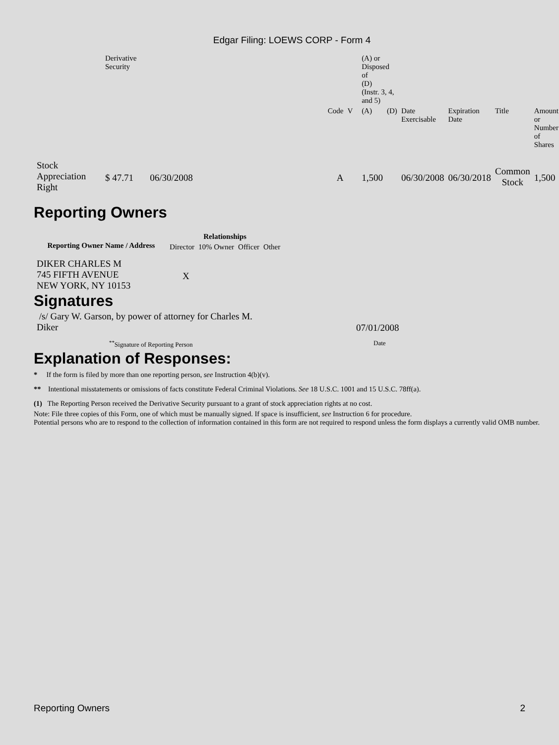Edgar Filing: LOEWS CORP - Form 4
| | Derivative Security | | | (A) or Disposed of (D) (Instr. 3, 4, and 5) | | | | | |
| | | Code | V | (A) | (D) | Date Exercisable | Expiration Date | Title | Amount or Number of Shares |
| Stock Appreciation Right | $ 47.71 06/30/2008 | A | | 1,500 | | 06/30/2008 | 06/30/2018 | Common Stock | 1,500 |
Reporting Owners
| Reporting Owner Name / Address | Relationships | | | |
| --- | --- | --- | --- | --- |
| | Director | 10% Owner | Officer | Other |
| DIKER CHARLES M 745 FIFTH AVENUE NEW YORK, NY 10153 | X | | | |
Signatures
| /s/ Gary W. Garson, by power of attorney for Charles M. Diker | 07/01/2008 |
| <sup>**</sup> Signature of Reporting Person | Date |
Explanation of Responses:
* If the form is filed by more than one reporting person, see Instruction 4(b)(v).
** Intentional misstatements or omissions of facts constitute Federal Criminal Violations. See 18 U.S.C. 1001 and 15 U.S.C. 78ff(a).
(1) The Reporting Person received the Derivative Security pursuant to a grant of stock appreciation rights at no cost.
Note: File three copies of this Form, one of which must be manually signed. If space is insufficient, see Instruction 6 for procedure.
Potential persons who are to respond to the collection of information contained in this form are not required to respond unless the form displays a currently valid OMB number.
Reporting Owners 2